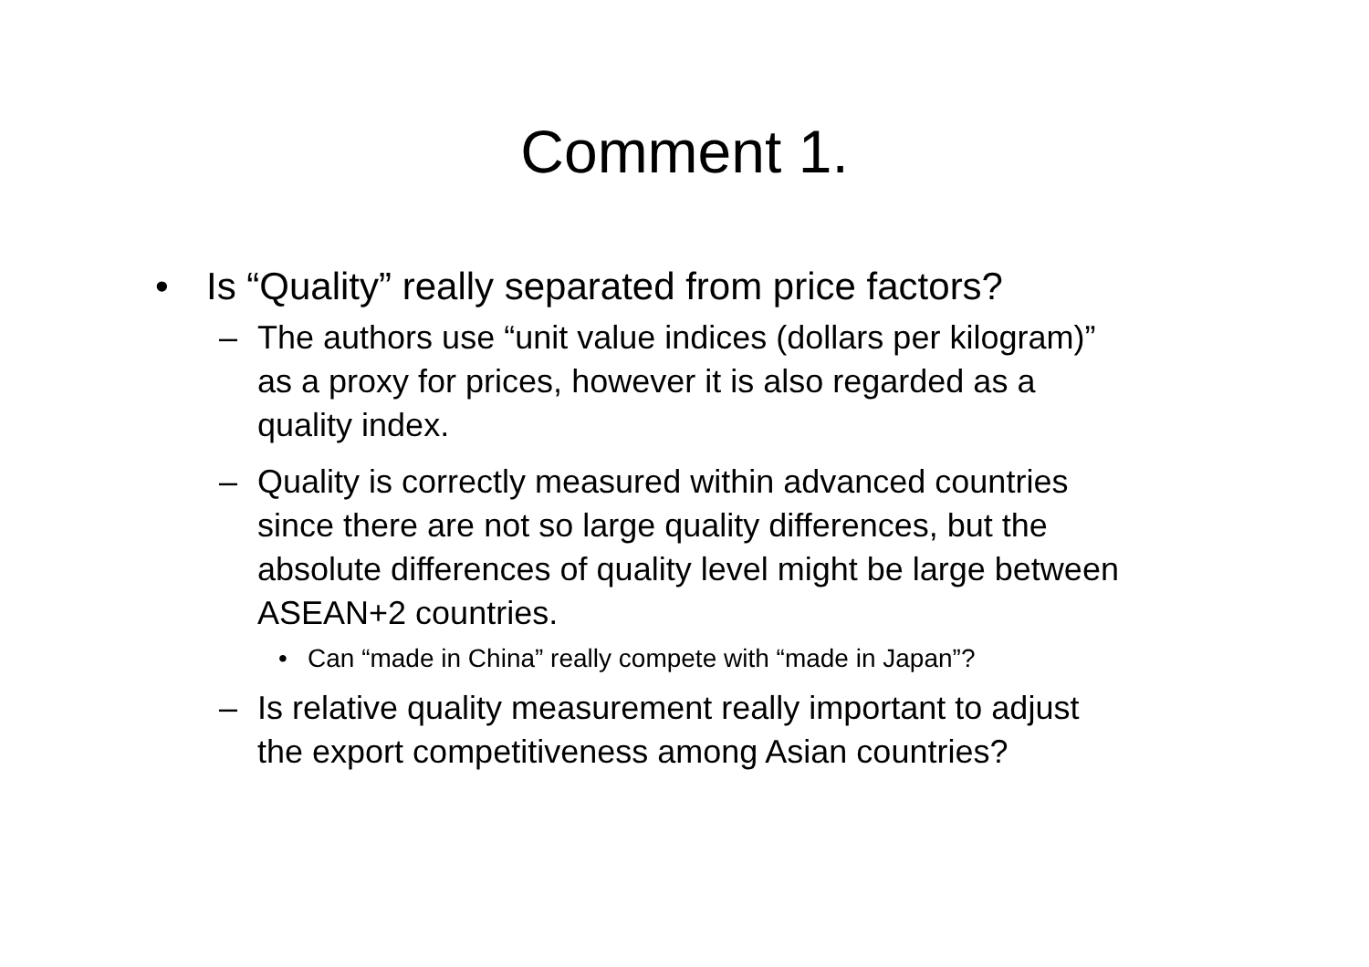Comment 1.
• Is “Quality” really separated from price factors?
– The authors use “unit value indices (dollars per kilogram)” as a proxy for prices, however it is also regarded as a quality index.
– Quality is correctly measured within advanced countries since there are not so large quality differences, but the absolute differences of quality level might be large between ASEAN+2 countries.
• Can “made in China” really compete with “made in Japan”?
– Is relative quality measurement really important to adjust the export competitiveness among Asian countries?